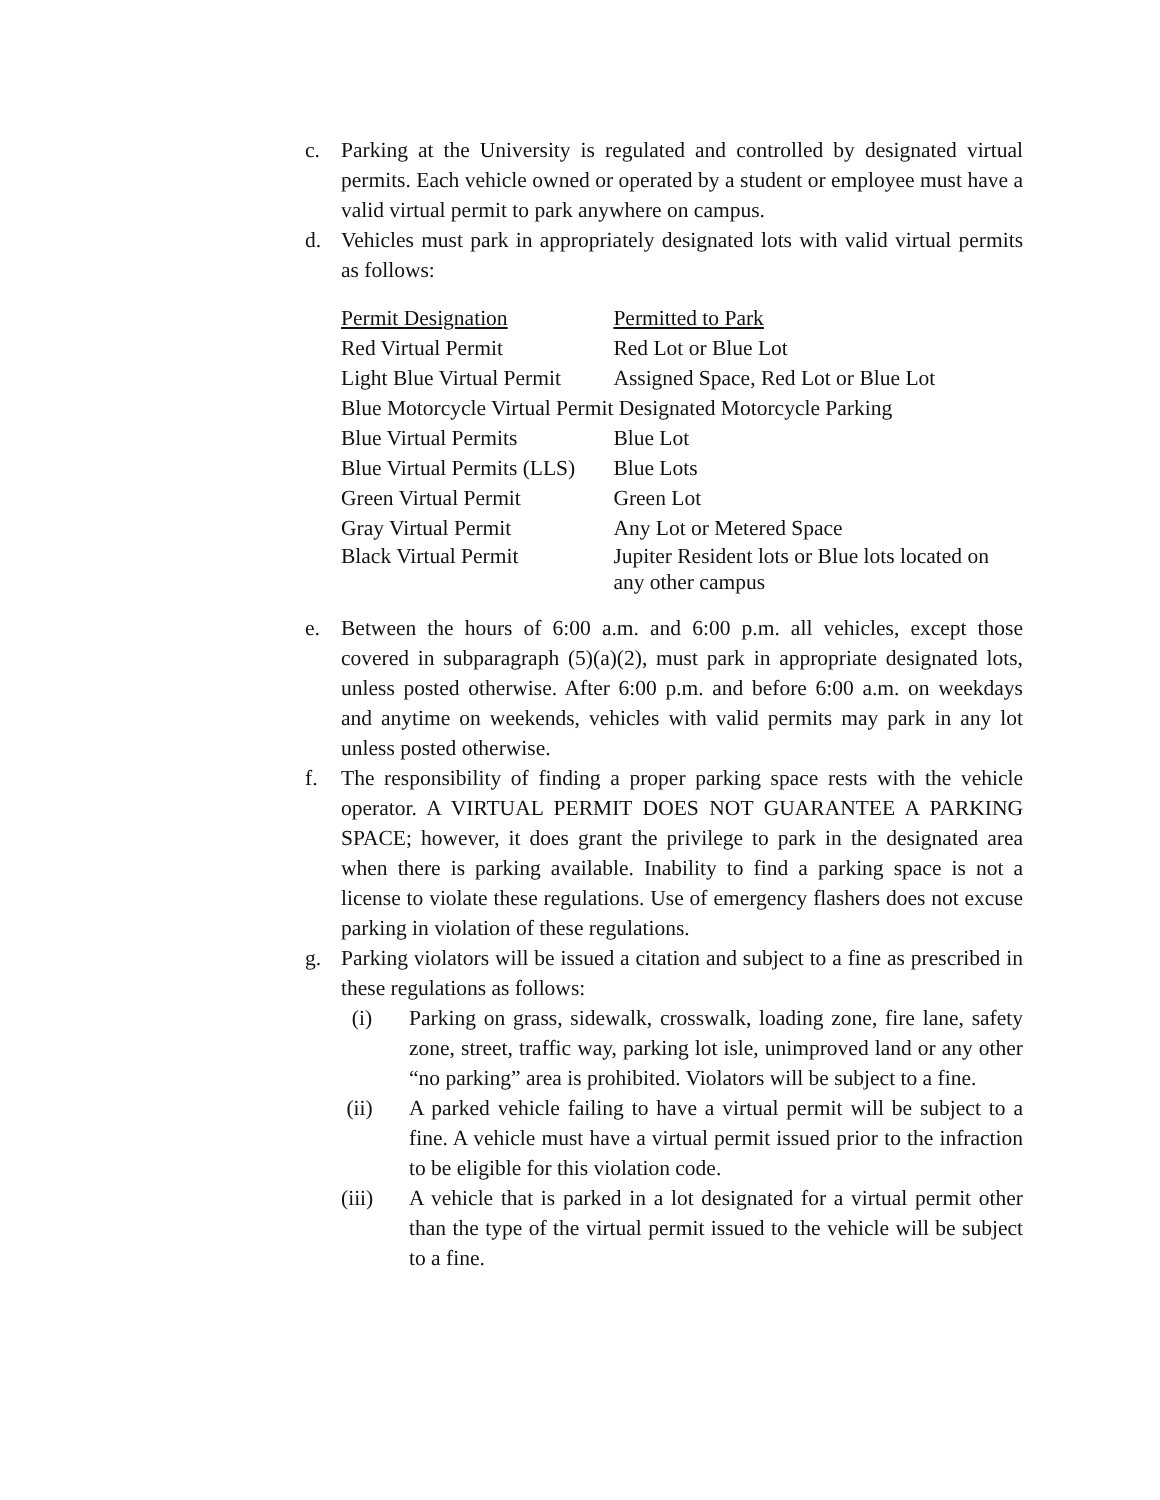c. Parking at the University is regulated and controlled by designated virtual permits. Each vehicle owned or operated by a student or employee must have a valid virtual permit to park anywhere on campus.
d. Vehicles must park in appropriately designated lots with valid virtual permits as follows:
| Permit Designation | Permitted to Park |
| --- | --- |
| Red Virtual Permit | Red Lot or Blue Lot |
| Light Blue Virtual Permit | Assigned Space, Red Lot or Blue Lot |
| Blue Motorcycle Virtual Permit | Designated Motorcycle Parking |
| Blue Virtual Permits | Blue Lot |
| Blue Virtual Permits (LLS) | Blue Lots |
| Green Virtual Permit | Green Lot |
| Gray Virtual Permit | Any Lot or Metered Space |
| Black Virtual Permit | Jupiter Resident lots or Blue lots located on any other campus |
e. Between the hours of 6:00 a.m. and 6:00 p.m. all vehicles, except those covered in subparagraph (5)(a)(2), must park in appropriate designated lots, unless posted otherwise. After 6:00 p.m. and before 6:00 a.m. on weekdays and anytime on weekends, vehicles with valid permits may park in any lot unless posted otherwise.
f. The responsibility of finding a proper parking space rests with the vehicle operator. A VIRTUAL PERMIT DOES NOT GUARANTEE A PARKING SPACE; however, it does grant the privilege to park in the designated area when there is parking available. Inability to find a parking space is not a license to violate these regulations. Use of emergency flashers does not excuse parking in violation of these regulations.
g. Parking violators will be issued a citation and subject to a fine as prescribed in these regulations as follows:
(i) Parking on grass, sidewalk, crosswalk, loading zone, fire lane, safety zone, street, traffic way, parking lot isle, unimproved land or any other “no parking” area is prohibited. Violators will be subject to a fine.
(ii) A parked vehicle failing to have a virtual permit will be subject to a fine. A vehicle must have a virtual permit issued prior to the infraction to be eligible for this violation code.
(iii) A vehicle that is parked in a lot designated for a virtual permit other than the type of the virtual permit issued to the vehicle will be subject to a fine.